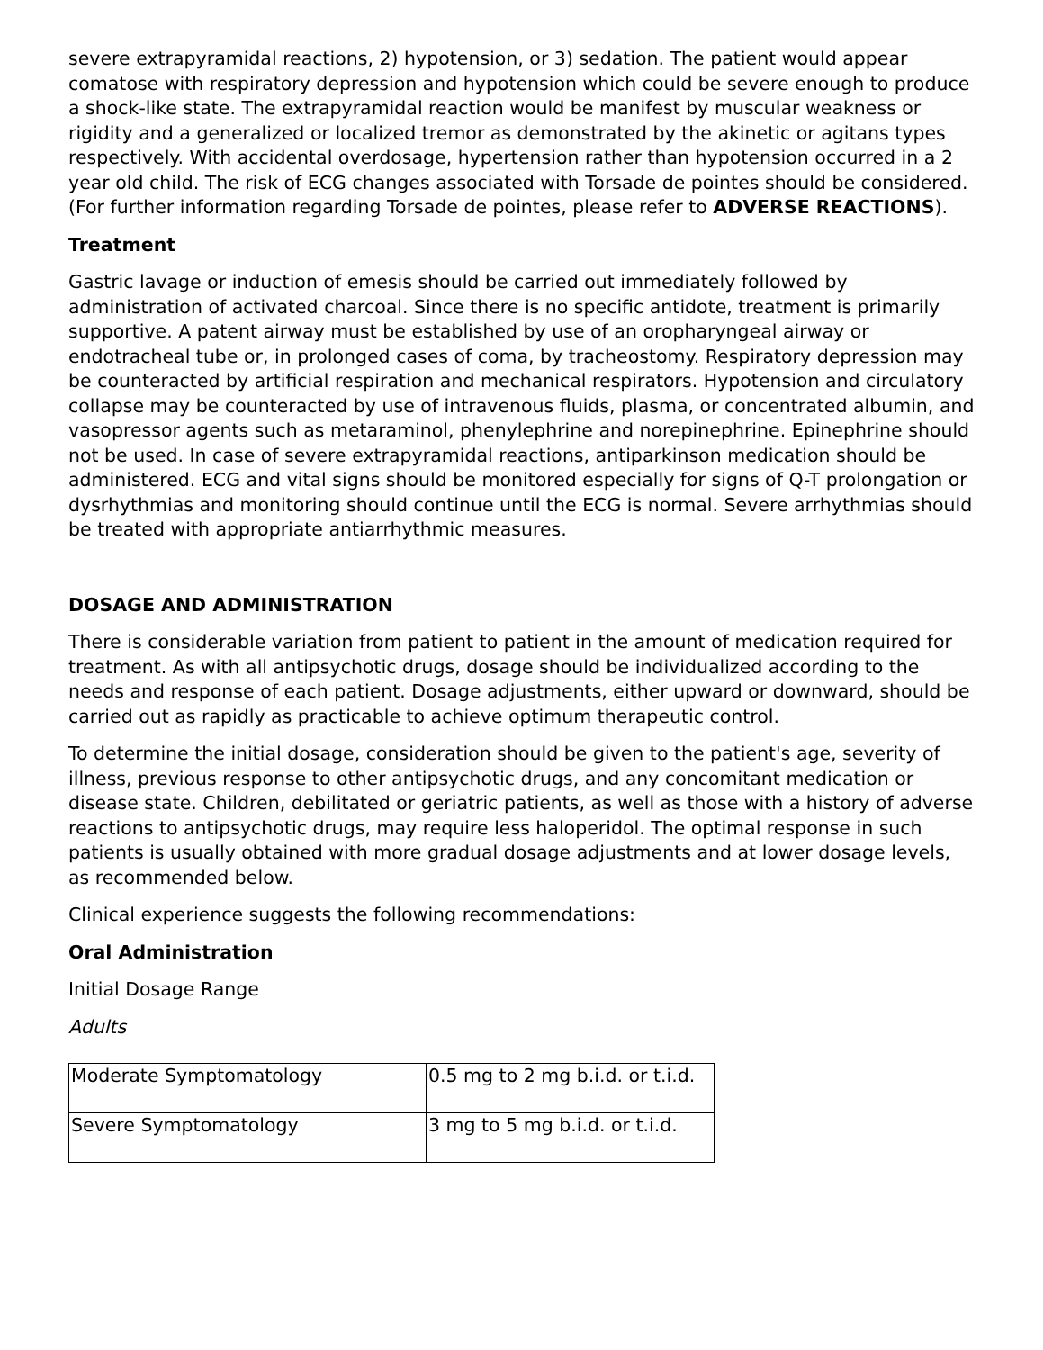severe extrapyramidal reactions, 2) hypotension, or 3) sedation. The patient would appear comatose with respiratory depression and hypotension which could be severe enough to produce a shock-like state. The extrapyramidal reaction would be manifest by muscular weakness or rigidity and a generalized or localized tremor as demonstrated by the akinetic or agitans types respectively. With accidental overdosage, hypertension rather than hypotension occurred in a 2 year old child. The risk of ECG changes associated with Torsade de pointes should be considered. (For further information regarding Torsade de pointes, please refer to ADVERSE REACTIONS).
Treatment
Gastric lavage or induction of emesis should be carried out immediately followed by administration of activated charcoal. Since there is no specific antidote, treatment is primarily supportive. A patent airway must be established by use of an oropharyngeal airway or endotracheal tube or, in prolonged cases of coma, by tracheostomy. Respiratory depression may be counteracted by artificial respiration and mechanical respirators. Hypotension and circulatory collapse may be counteracted by use of intravenous fluids, plasma, or concentrated albumin, and vasopressor agents such as metaraminol, phenylephrine and norepinephrine. Epinephrine should not be used. In case of severe extrapyramidal reactions, antiparkinson medication should be administered. ECG and vital signs should be monitored especially for signs of Q-T prolongation or dysrhythmias and monitoring should continue until the ECG is normal. Severe arrhythmias should be treated with appropriate antiarrhythmic measures.
DOSAGE AND ADMINISTRATION
There is considerable variation from patient to patient in the amount of medication required for treatment. As with all antipsychotic drugs, dosage should be individualized according to the needs and response of each patient. Dosage adjustments, either upward or downward, should be carried out as rapidly as practicable to achieve optimum therapeutic control.
To determine the initial dosage, consideration should be given to the patient's age, severity of illness, previous response to other antipsychotic drugs, and any concomitant medication or disease state. Children, debilitated or geriatric patients, as well as those with a history of adverse reactions to antipsychotic drugs, may require less haloperidol. The optimal response in such patients is usually obtained with more gradual dosage adjustments and at lower dosage levels, as recommended below.
Clinical experience suggests the following recommendations:
Oral Administration
Initial Dosage Range
Adults
| Moderate Symptomatology | 0.5 mg to 2 mg b.i.d. or t.i.d. |
| Severe Symptomatology | 3 mg to 5 mg b.i.d. or t.i.d. |